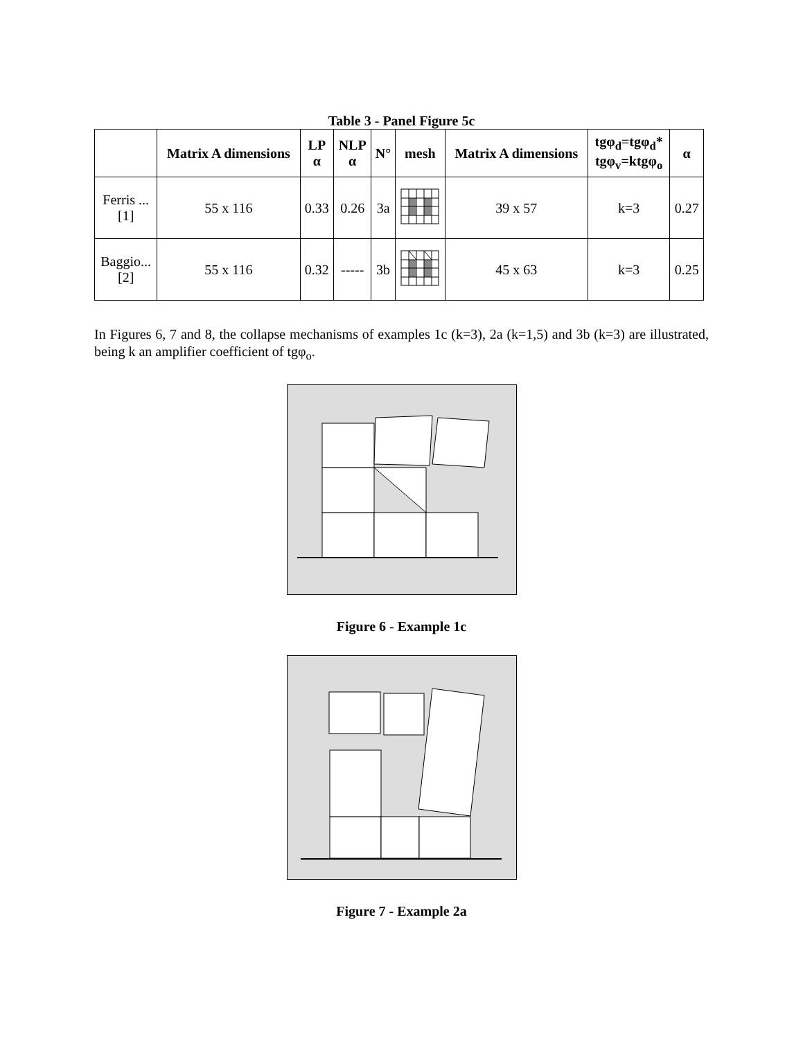Table 3 - Panel Figure 5c
| | Matrix A dimensions | LP α | NLP α | N° | mesh | Matrix A dimensions | tgφ<sub>d</sub>=tgφ<sub>d</sub>* tgφ<sub>v</sub>=ktgφ<sub>o</sub> | α |
| --- | --- | --- | --- | --- | --- | --- | --- | --- |
| Ferris ... [1] | 55 x 116 | 0.33 | 0.26 | 3a | | 39 x 57 | k=3 | 0.27 |
| Baggio... [2] | 55 x 116 | 0.32 | ----- | 3b | | 45 x 63 | k=3 | 0.25 |
In Figures 6, 7 and 8, the collapse mechanisms of examples 1c (k=3), 2a (k=1,5) and 3b (k=3) are illustrated, being k an amplifier coefficient of tgφ<sub>o</sub>.
Figure 6 - Example 1c
Figure 7 - Example 2a